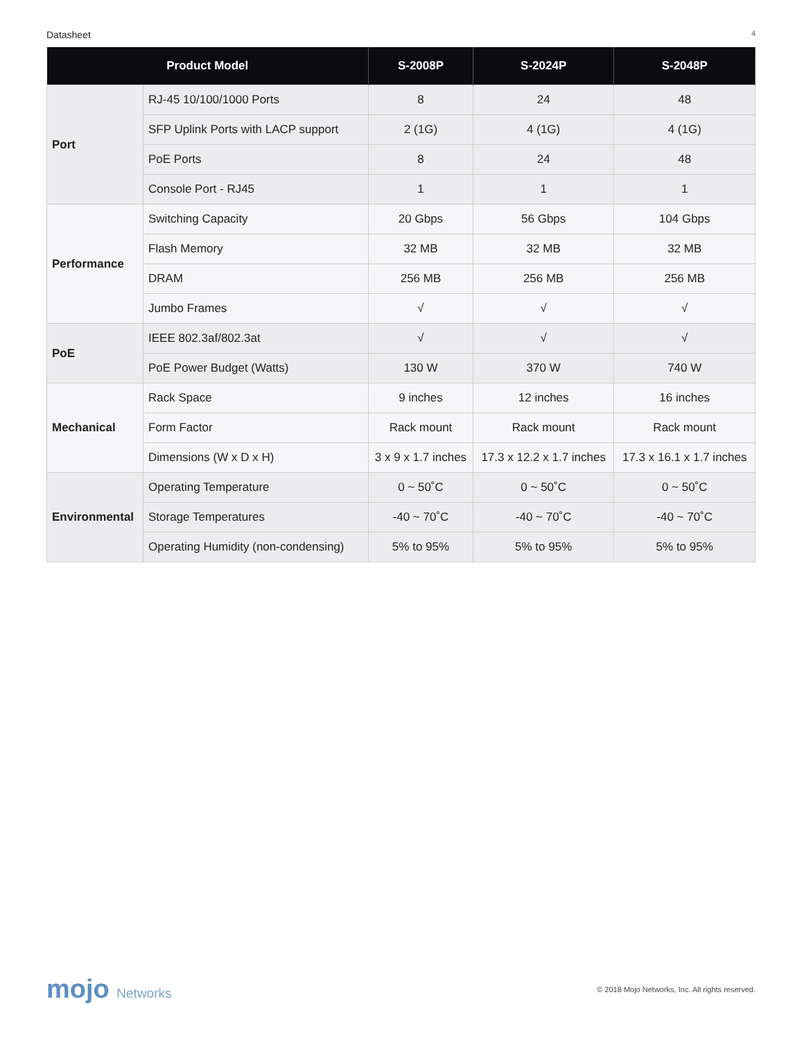Datasheet 4
| Product Model | | S-2008P | S-2024P | S-2048P |
| --- | --- | --- | --- | --- |
| Port | RJ-45 10/100/1000 Ports | 8 | 24 | 48 |
| | SFP Uplink Ports with LACP support | 2 (1G) | 4 (1G) | 4 (1G) |
| | PoE Ports | 8 | 24 | 48 |
| | Console Port - RJ45 | 1 | 1 | 1 |
| Performance | Switching Capacity | 20 Gbps | 56 Gbps | 104 Gbps |
| | Flash Memory | 32 MB | 32 MB | 32 MB |
| | DRAM | 256 MB | 256 MB | 256 MB |
| | Jumbo Frames | √ | √ | √ |
| PoE | IEEE 802.3af/802.3at | √ | √ | √ |
| | PoE Power Budget (Watts) | 130 W | 370 W | 740 W |
| Mechanical | Rack Space | 9 inches | 12 inches | 16 inches |
| | Form Factor | Rack mount | Rack mount | Rack mount |
| | Dimensions (W x D x H) | 3 x 9 x 1.7 inches | 17.3 x 12.2 x 1.7 inches | 17.3 x 16.1 x 1.7 inches |
| Environmental | Operating Temperature | 0 ~ 50˚C | 0 ~ 50˚C | 0 ~ 50˚C |
| | Storage Temperatures | -40 ~ 70˚C | -40 ~ 70˚C | -40 ~ 70˚C |
| | Operating Humidity (non-condensing) | 5% to 95% | 5% to 95% | 5% to 95% |
mojo Networks
© 2018 Mojo Networks, Inc. All rights reserved.